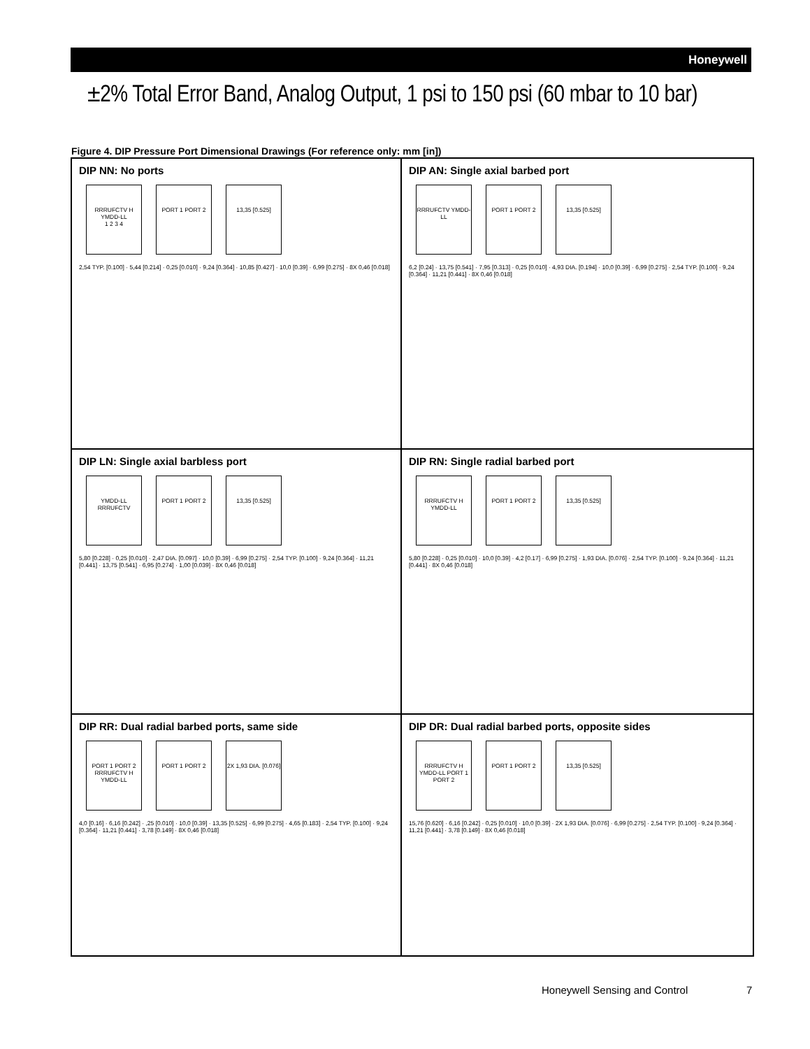Honeywell
±2% Total Error Band, Analog Output, 1 psi to 150 psi (60 mbar to 10 bar)
Figure 4. DIP Pressure Port Dimensional Drawings (For reference only: mm [in])
DIP NN: No ports
RRRUFCTV H YMDD-LL
1 2 3 4
PORT 1 PORT 2 13,35 [0.525]
2,54 TYP. [0.100] · 5,44 [0.214] · 0,25 [0.010] · 9,24 [0.364] · 10,85 [0.427] · 10,0 [0.39] · 6,99 [0.275] · 8X 0,46 [0.018]
DIP AN: Single axial barbed port
RRRUFCTV YMDD-LL
PORT 1 PORT 2 13,35 [0.525]
6,2 [0.24] · 13,75 [0.541] · 7,95 [0.313] · 0,25 [0.010] · 4,93 DIA. [0.194] · 10,0 [0.39] · 6,99 [0.275] · 2,54 TYP. [0.100] · 9,24 [0.364] · 11,21 [0.441] · 8X 0,46 [0.018]
DIP LN: Single axial barbless port
YMDD-LL RRRUFCTV
PORT 1 PORT 2 13,35 [0.525]
5,80 [0.228] · 0,25 [0.010] · 2,47 DIA. [0.097] · 10,0 [0.39] · 6,99 [0.275] · 2,54 TYP. [0.100] · 9,24 [0.364] · 11,21 [0.441] · 13,75 [0.541] · 6,95 [0.274] · 1,00 [0.039] · 8X 0,46 [0.018]
DIP RN: Single radial barbed port
RRRUFCTV H YMDD-LL
PORT 1 PORT 2 13,35 [0.525]
5,80 [0.228] · 0,25 [0.010] · 10,0 [0.39] · 4,2 [0.17] · 6,99 [0.275] · 1,93 DIA. [0.076] · 2,54 TYP. [0.100] · 9,24 [0.364] · 11,21 [0.441] · 8X 0,46 [0.018]
DIP RR: Dual radial barbed ports, same side
PORT 1 PORT 2 RRRUFCTV H YMDD-LL
PORT 1 PORT 2
2X 1,93 DIA. [0.076]
4,0 [0.16] · 6,16 [0.242] · ,25 [0.010] · 10,0 [0.39] · 13,35 [0.525] · 6,99 [0.275] · 4,65 [0.183] · 2,54 TYP. [0.100] · 9,24 [0.364] · 11,21 [0.441] · 3,78 [0.149] · 8X 0,46 [0.018]
DIP DR: Dual radial barbed ports, opposite sides
RRRUFCTV H YMDD-LL PORT 1 PORT 2
PORT 1 PORT 2 13,35 [0.525]
15,76 [0.620] · 6,16 [0.242] · 0,25 [0.010] · 10,0 [0.39] · 2X 1,93 DIA. [0.076] · 6,99 [0.275] · 2,54 TYP. [0.100] · 9,24 [0.364] · 11,21 [0.441] · 3,78 [0.149] · 8X 0,46 [0.018]
Honeywell Sensing and Control 7